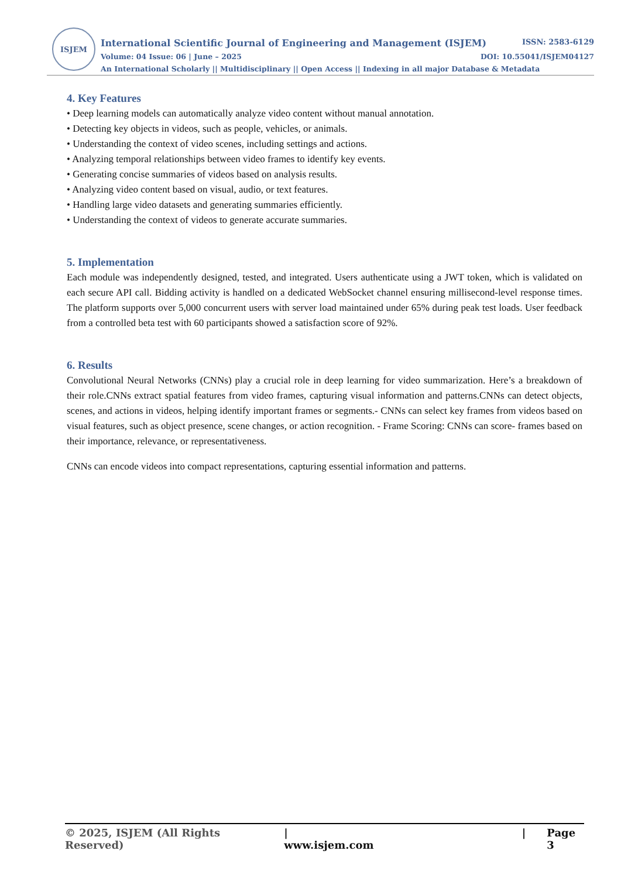ISJEM
International Scientific Journal of Engineering and Management (ISJEM) ISSN: 2583-6129
Volume: 04 Issue: 06 | June – 2025 DOI: 10.55041/ISJEM04127
An International Scholarly || Multidisciplinary || Open Access || Indexing in all major Database & Metadata
4. Key Features
• Deep learning models can automatically analyze video content without manual annotation.
• Detecting key objects in videos, such as people, vehicles, or animals.
• Understanding the context of video scenes, including settings and actions.
• Analyzing temporal relationships between video frames to identify key events.
• Generating concise summaries of videos based on analysis results.
• Analyzing video content based on visual, audio, or text features.
• Handling large video datasets and generating summaries efficiently.
• Understanding the context of videos to generate accurate summaries.
5. Implementation
Each module was independently designed, tested, and integrated. Users authenticate using a JWT token, which is validated on each secure API call. Bidding activity is handled on a dedicated WebSocket channel ensuring millisecond-level response times. The platform supports over 5,000 concurrent users with server load maintained under 65% during peak test loads. User feedback from a controlled beta test with 60 participants showed a satisfaction score of 92%.
6. Results
Convolutional Neural Networks (CNNs) play a crucial role in deep learning for video summarization. Here’s a breakdown of their role.CNNs extract spatial features from video frames, capturing visual information and patterns.CNNs can detect objects, scenes, and actions in videos, helping identify important frames or segments.- CNNs can select key frames from videos based on visual features, such as object presence, scene changes, or action recognition. - Frame Scoring: CNNs can score- frames based on their importance, relevance, or representativeness.
CNNs can encode videos into compact representations, capturing essential information and patterns.
© 2025, ISJEM (All Rights Reserved) | www.isjem.com | Page 3